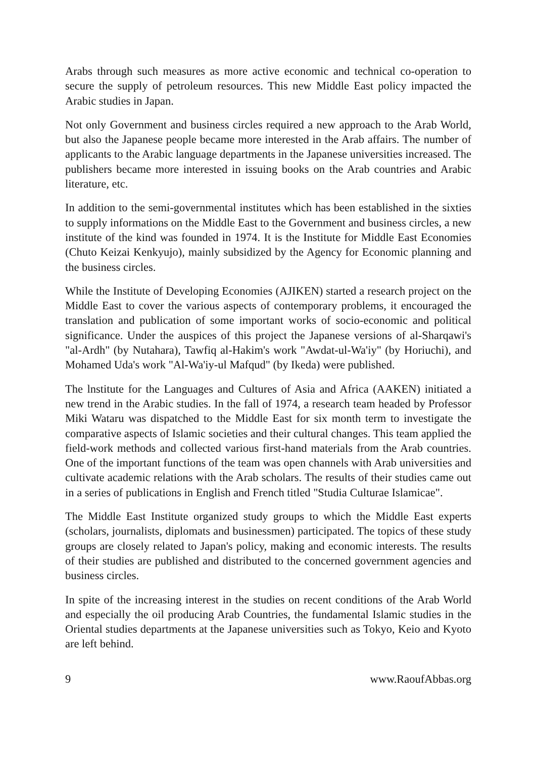Arabs through such measures as more active economic and technical co-operation to secure the supply of petroleum resources. This new Middle East policy impacted the Arabic studies in Japan.
Not only Government and business circles required a new approach to the Arab World, but also the Japanese people became more interested in the Arab affairs. The number of applicants to the Arabic language departments in the Japanese universities increased. The publishers became more interested in issuing books on the Arab countries and Arabic literature, etc.
In addition to the semi-governmental institutes which has been established in the sixties to supply informations on the Middle East to the Government and business circles, a new institute of the kind was founded in 1974. It is the Institute for Middle East Economies (Chuto Keizai Kenkyujo), mainly subsidized by the Agency for Economic planning and the business circles.
While the Institute of Developing Economies (AJIKEN) started a research project on the Middle East to cover the various aspects of contemporary problems, it encouraged the translation and publication of some important works of socio-economic and political significance. Under the auspices of this project the Japanese versions of al-Sharqawi's "al-Ardh" (by Nutahara), Tawfiq al-Hakim's work "Awdat-ul-Wa'iy" (by Horiuchi), and Mohamed Uda's work "Al-Wa'iy-ul Mafqud" (by Ikeda) were published.
The lnstitute for the Languages and Cultures of Asia and Africa (AAKEN) initiated a new trend in the Arabic studies. In the fall of 1974, a research team headed by Professor Miki Wataru was dispatched to the Middle East for six month term to investigate the comparative aspects of Islamic societies and their cultural changes. This team applied the field-work methods and collected various first-hand materials from the Arab countries. One of the important functions of the team was open channels with Arab universities and cultivate academic relations with the Arab scholars. The results of their studies came out in a series of publications in English and French titled "Studia Culturae Islamicae".
The Middle East Institute organized study groups to which the Middle East experts (scholars, journalists, diplomats and businessmen) participated. The topics of these study groups are closely related to Japan's policy, making and economic interests. The results of their studies are published and distributed to the concerned government agencies and business circles.
In spite of the increasing interest in the studies on recent conditions of the Arab World and especially the oil producing Arab Countries, the fundamental Islamic studies in the Oriental studies departments at the Japanese universities such as Tokyo, Keio and Kyoto are left behind.
9 www.RaoufAbbas.org